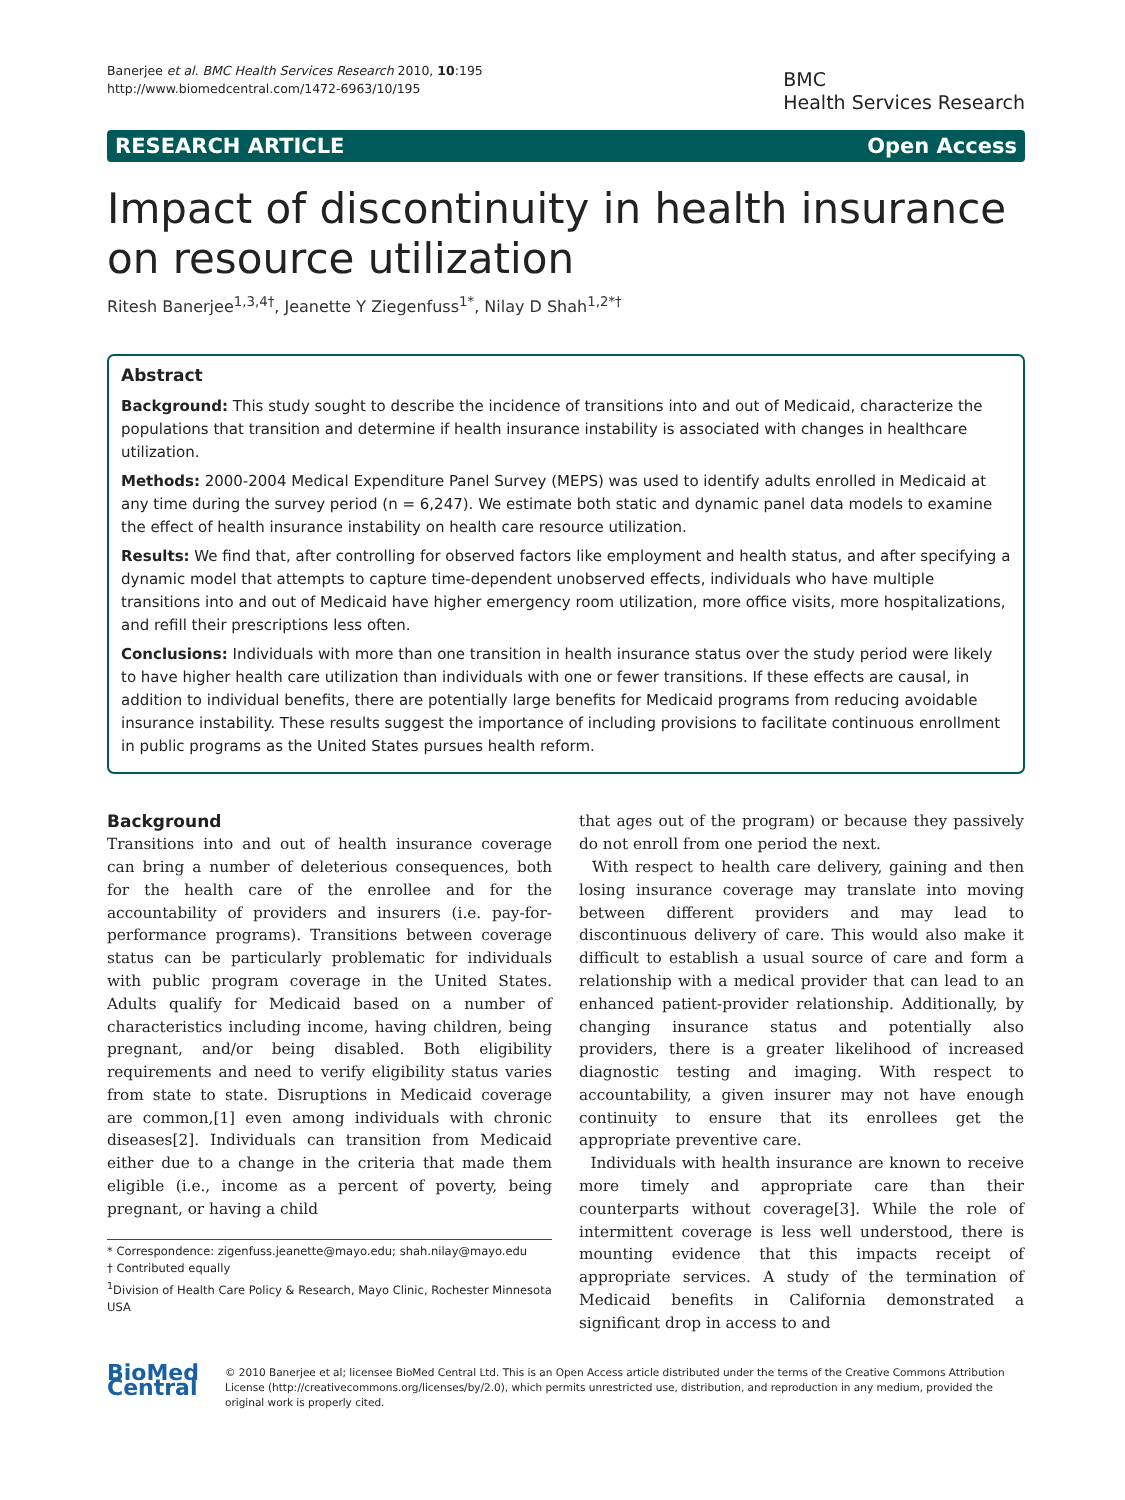Banerjee et al. BMC Health Services Research 2010, 10:195
http://www.biomedcentral.com/1472-6963/10/195
BMC
Health Services Research
RESEARCH ARTICLE Open Access
Impact of discontinuity in health insurance on resource utilization
Ritesh Banerjee<sup>1,3,4†</sup>, Jeanette Y Ziegenfuss<sup>1*</sup>, Nilay D Shah<sup>1,2*†</sup>
Abstract
Background: This study sought to describe the incidence of transitions into and out of Medicaid, characterize the populations that transition and determine if health insurance instability is associated with changes in healthcare utilization.
Methods: 2000-2004 Medical Expenditure Panel Survey (MEPS) was used to identify adults enrolled in Medicaid at any time during the survey period (n = 6,247). We estimate both static and dynamic panel data models to examine the effect of health insurance instability on health care resource utilization.
Results: We find that, after controlling for observed factors like employment and health status, and after specifying a dynamic model that attempts to capture time-dependent unobserved effects, individuals who have multiple transitions into and out of Medicaid have higher emergency room utilization, more office visits, more hospitalizations, and refill their prescriptions less often.
Conclusions: Individuals with more than one transition in health insurance status over the study period were likely to have higher health care utilization than individuals with one or fewer transitions. If these effects are causal, in addition to individual benefits, there are potentially large benefits for Medicaid programs from reducing avoidable insurance instability. These results suggest the importance of including provisions to facilitate continuous enrollment in public programs as the United States pursues health reform.
Background
Transitions into and out of health insurance coverage can bring a number of deleterious consequences, both for the health care of the enrollee and for the accountability of providers and insurers (i.e. pay-for-performance programs). Transitions between coverage status can be particularly problematic for individuals with public program coverage in the United States. Adults qualify for Medicaid based on a number of characteristics including income, having children, being pregnant, and/or being disabled. Both eligibility requirements and need to verify eligibility status varies from state to state. Disruptions in Medicaid coverage are common,[1] even among individuals with chronic diseases[2]. Individuals can transition from Medicaid either due to a change in the criteria that made them eligible (i.e., income as a percent of poverty, being pregnant, or having a child
* Correspondence: zigenfuss.jeanette@mayo.edu; shah.nilay@mayo.edu
† Contributed equally
<sup>1</sup> Division of Health Care Policy & Research, Mayo Clinic, Rochester Minnesota USA
that ages out of the program) or because they passively do not enroll from one period the next.
With respect to health care delivery, gaining and then losing insurance coverage may translate into moving between different providers and may lead to discontinuous delivery of care. This would also make it difficult to establish a usual source of care and form a relationship with a medical provider that can lead to an enhanced patient-provider relationship. Additionally, by changing insurance status and potentially also providers, there is a greater likelihood of increased diagnostic testing and imaging. With respect to accountability, a given insurer may not have enough continuity to ensure that its enrollees get the appropriate preventive care.
Individuals with health insurance are known to receive more timely and appropriate care than their counterparts without coverage[3]. While the role of intermittent coverage is less well understood, there is mounting evidence that this impacts receipt of appropriate services. A study of the termination of Medicaid benefits in California demonstrated a significant drop in access to and
BioMed Central
© 2010 Banerjee et al; licensee BioMed Central Ltd. This is an Open Access article distributed under the terms of the Creative Commons Attribution License (http://creativecommons.org/licenses/by/2.0), which permits unrestricted use, distribution, and reproduction in any medium, provided the original work is properly cited.